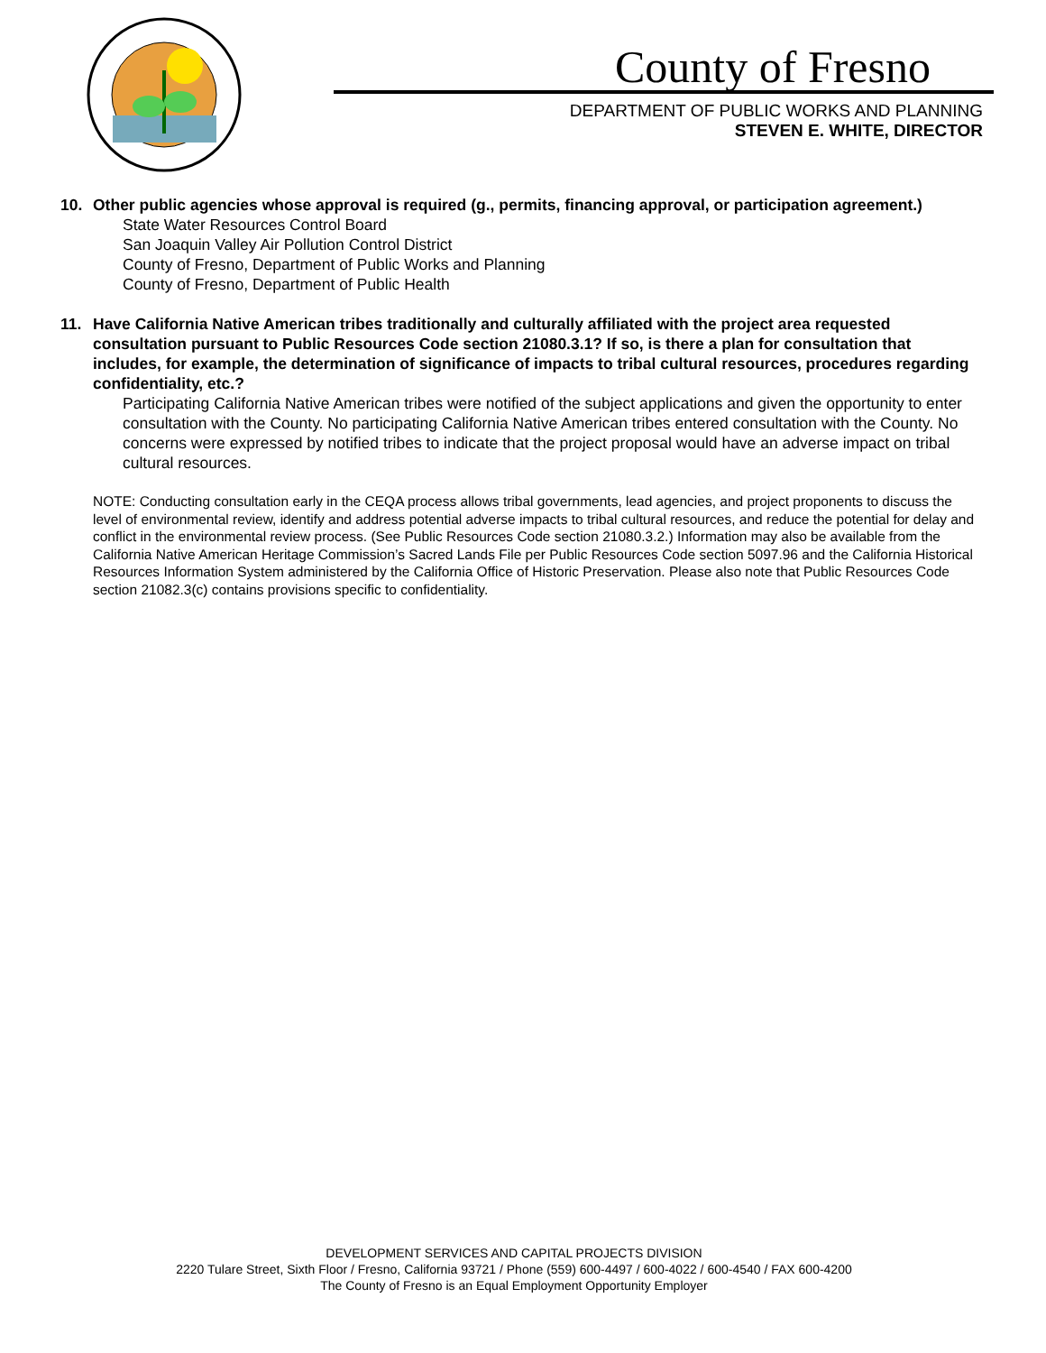County of Fresno
DEPARTMENT OF PUBLIC WORKS AND PLANNING
STEVEN E. WHITE, DIRECTOR
10. Other public agencies whose approval is required (g., permits, financing approval, or participation agreement.)
State Water Resources Control Board
San Joaquin Valley Air Pollution Control District
County of Fresno, Department of Public Works and Planning
County of Fresno, Department of Public Health
11. Have California Native American tribes traditionally and culturally affiliated with the project area requested consultation pursuant to Public Resources Code section 21080.3.1? If so, is there a plan for consultation that includes, for example, the determination of significance of impacts to tribal cultural resources, procedures regarding confidentiality, etc.?
Participating California Native American tribes were notified of the subject applications and given the opportunity to enter consultation with the County. No participating California Native American tribes entered consultation with the County. No concerns were expressed by notified tribes to indicate that the project proposal would have an adverse impact on tribal cultural resources.
NOTE: Conducting consultation early in the CEQA process allows tribal governments, lead agencies, and project proponents to discuss the level of environmental review, identify and address potential adverse impacts to tribal cultural resources, and reduce the potential for delay and conflict in the environmental review process. (See Public Resources Code section 21080.3.2.) Information may also be available from the California Native American Heritage Commission’s Sacred Lands File per Public Resources Code section 5097.96 and the California Historical Resources Information System administered by the California Office of Historic Preservation. Please also note that Public Resources Code section 21082.3(c) contains provisions specific to confidentiality.
DEVELOPMENT SERVICES AND CAPITAL PROJECTS DIVISION
2220 Tulare Street, Sixth Floor / Fresno, California 93721 / Phone (559) 600-4497 / 600-4022 / 600-4540 / FAX 600-4200
The County of Fresno is an Equal Employment Opportunity Employer